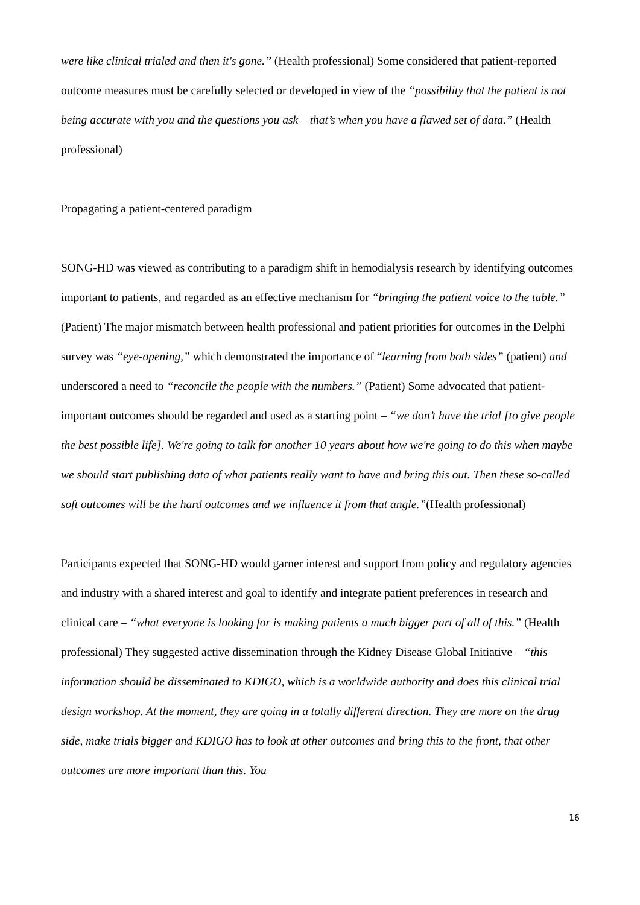were like clinical trialed and then it's gone.” (Health professional) Some considered that patient-reported outcome measures must be carefully selected or developed in view of the “possibility that the patient is not being accurate with you and the questions you ask – that’s when you have a flawed set of data.” (Health professional)
Propagating a patient-centered paradigm
SONG-HD was viewed as contributing to a paradigm shift in hemodialysis research by identifying outcomes important to patients, and regarded as an effective mechanism for “bringing the patient voice to the table.” (Patient) The major mismatch between health professional and patient priorities for outcomes in the Delphi survey was “eye-opening,” which demonstrated the importance of “learning from both sides” (patient) and underscored a need to “reconcile the people with the numbers.” (Patient) Some advocated that patient-important outcomes should be regarded and used as a starting point – “we don’t have the trial [to give people the best possible life]. We're going to talk for another 10 years about how we're going to do this when maybe we should start publishing data of what patients really want to have and bring this out. Then these so-called soft outcomes will be the hard outcomes and we influence it from that angle.”(Health professional)
Participants expected that SONG-HD would garner interest and support from policy and regulatory agencies and industry with a shared interest and goal to identify and integrate patient preferences in research and clinical care – “what everyone is looking for is making patients a much bigger part of all of this.” (Health professional) They suggested active dissemination through the Kidney Disease Global Initiative – “this information should be disseminated to KDIGO, which is a worldwide authority and does this clinical trial design workshop. At the moment, they are going in a totally different direction. They are more on the drug side, make trials bigger and KDIGO has to look at other outcomes and bring this to the front, that other outcomes are more important than this. You
16